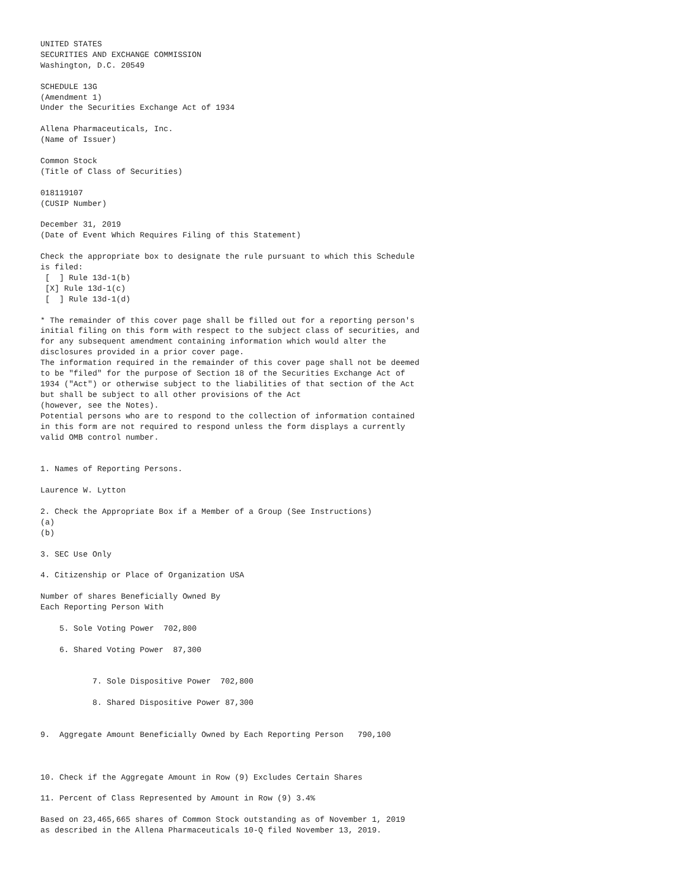UNITED STATES
SECURITIES AND EXCHANGE COMMISSION
Washington, D.C. 20549

SCHEDULE 13G
(Amendment 1)
Under the Securities Exchange Act of 1934

Allena Pharmaceuticals, Inc.
(Name of Issuer)

Common Stock
(Title of Class of Securities)

018119107
(CUSIP Number)

December 31, 2019
(Date of Event Which Requires Filing of this Statement)

Check the appropriate box to designate the rule pursuant to which this Schedule
is filed:
 [  ] Rule 13d-1(b)
 [X] Rule 13d-1(c)
 [  ] Rule 13d-1(d)

* The remainder of this cover page shall be filled out for a reporting person's
initial filing on this form with respect to the subject class of securities, and
for any subsequent amendment containing information which would alter the
disclosures provided in a prior cover page.
The information required in the remainder of this cover page shall not be deemed
to be "filed" for the purpose of Section 18 of the Securities Exchange Act of
1934 ("Act") or otherwise subject to the liabilities of that section of the Act
but shall be subject to all other provisions of the Act
(however, see the Notes).
Potential persons who are to respond to the collection of information contained
in this form are not required to respond unless the form displays a currently
valid OMB control number.


1. Names of Reporting Persons.

Laurence W. Lytton

2. Check the Appropriate Box if a Member of a Group (See Instructions)
(a)
(b)

3. SEC Use Only

4. Citizenship or Place of Organization USA

Number of shares Beneficially Owned By
Each Reporting Person With

    5. Sole Voting Power  702,800

    6. Shared Voting Power  87,300


           7. Sole Dispositive Power  702,800

           8. Shared Dispositive Power 87,300


9.  Aggregate Amount Beneficially Owned by Each Reporting Person   790,100



10. Check if the Aggregate Amount in Row (9) Excludes Certain Shares

11. Percent of Class Represented by Amount in Row (9) 3.4%

Based on 23,465,665 shares of Common Stock outstanding as of November 1, 2019
as described in the Allena Pharmaceuticals 10-Q filed November 13, 2019.